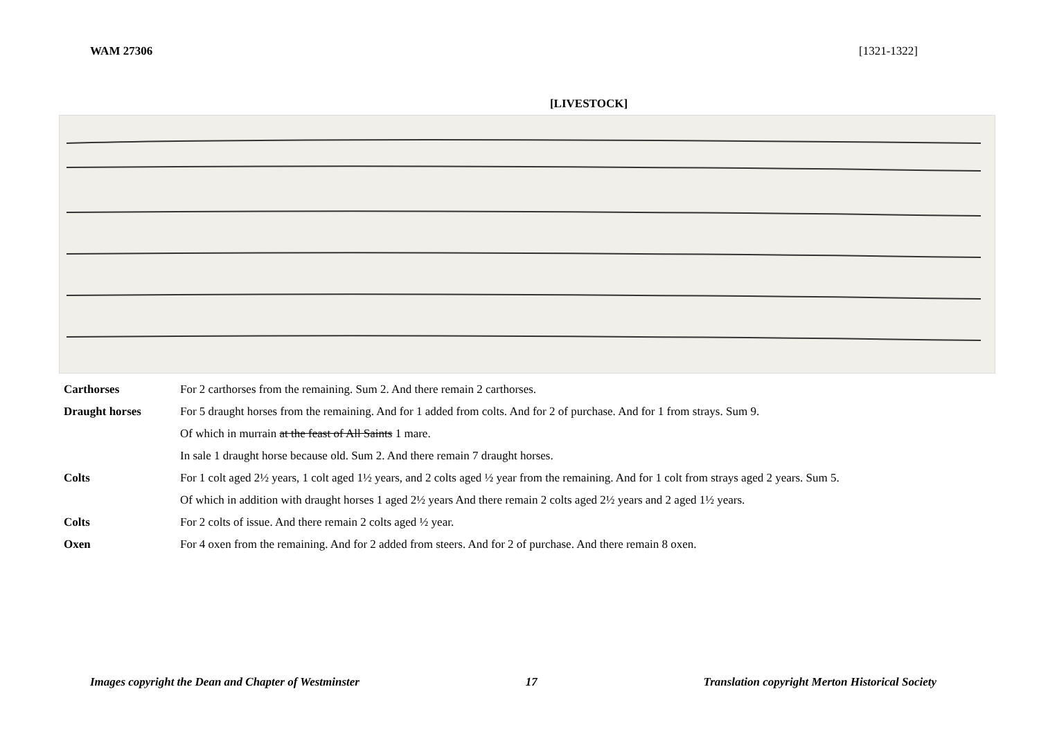WAM 27306 [1321-1322]
[LIVESTOCK]
| Carthorses | For 2 carthorses from the remaining. Sum 2. And there remain 2 carthorses. |
| Draught horses | For 5 draught horses from the remaining. And for 1 added from colts. And for 2 of purchase. And for 1 from strays. Sum 9. |
| | Of which in murrain at the feast of All Saints 1 mare. |
| | In sale 1 draught horse because old. Sum 2. And there remain 7 draught horses. |
| Colts | For 1 colt aged 2½ years, 1 colt aged 1½ years, and 2 colts aged ½ year from the remaining. And for 1 colt from strays aged 2 years. Sum 5. |
| | Of which in addition with draught horses 1 aged 2½ years And there remain 2 colts aged 2½ years and 2 aged 1½ years. |
| Colts | For 2 colts of issue. And there remain 2 colts aged ½ year. |
| Oxen | For 4 oxen from the remaining. And for 2 added from steers. And for 2 of purchase. And there remain 8 oxen. |
Images copyright the Dean and Chapter of Westminster 17 Translation copyright Merton Historical Society